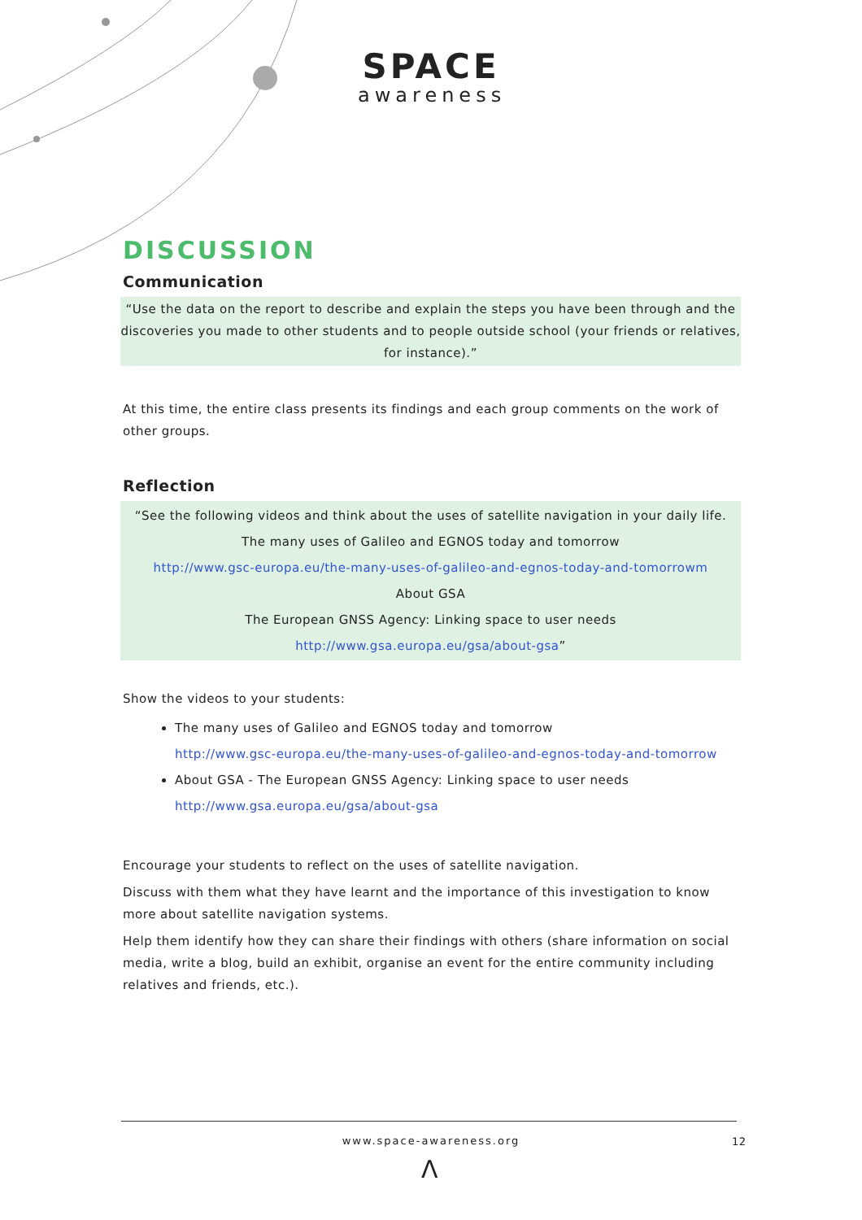SPACE
awareness
DISCUSSION
Communication
“Use the data on the report to describe and explain the steps you have been through and the discoveries you made to other students and to people outside school (your friends or relatives, for instance).”
At this time, the entire class presents its findings and each group comments on the work of other groups.
Reflection
“See the following videos and think about the uses of satellite navigation in your daily life.
The many uses of Galileo and EGNOS today and tomorrow
http://www.gsc-europa.eu/the-many-uses-of-galileo-and-egnos-today-and-tomorrowm
About GSA
The European GNSS Agency: Linking space to user needs
http://www.gsa.europa.eu/gsa/about-gsa”
Show the videos to your students:
The many uses of Galileo and EGNOS today and tomorrow
http://www.gsc-europa.eu/the-many-uses-of-galileo-and-egnos-today-and-tomorrow
About GSA - The European GNSS Agency: Linking space to user needs
http://www.gsa.europa.eu/gsa/about-gsa
Encourage your students to reflect on the uses of satellite navigation.
Discuss with them what they have learnt and the importance of this investigation to know more about satellite navigation systems.
Help them identify how they can share their findings with others (share information on social media, write a blog, build an exhibit, organise an event for the entire community including relatives and friends, etc.).
www.space-awareness.org 12
Λ